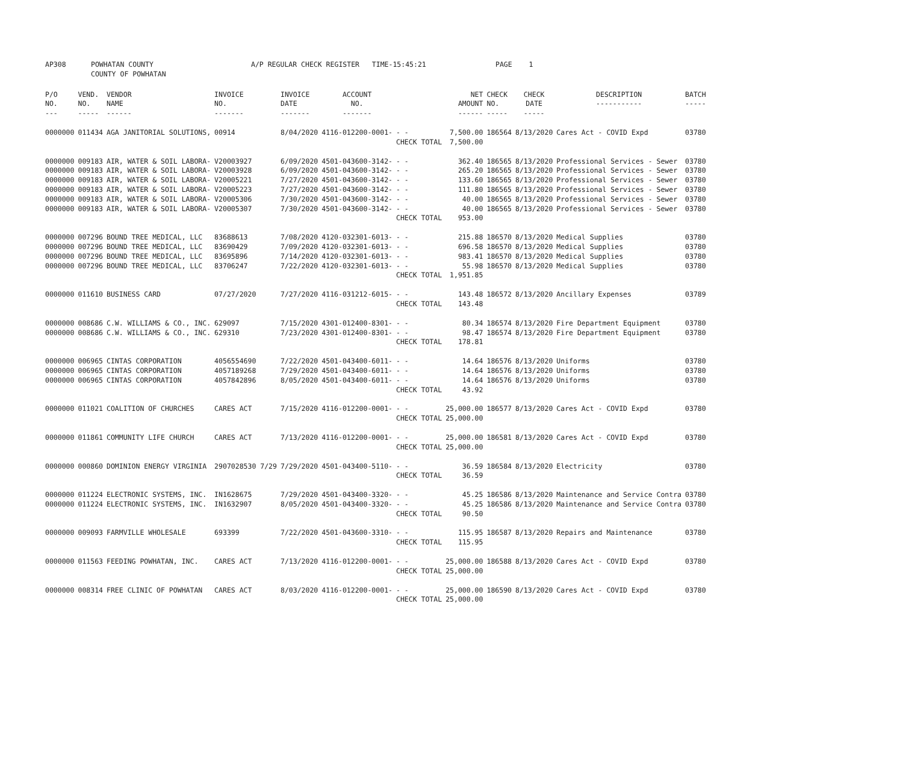| AP308 | POWHATAN COUNTY COUNTY OF POWHATAN | A/P REGULAR CHECK REGISTER TIME-15:45:21 | PAGE 1 |
| P/O NO. --- | VEND. NO. ----- | VENDOR NAME ------ | INVOICE NO. ------- | INVOICE DATE ------- | ACCOUNT NO. ------- | | NET AMOUNT ------ | CHECK NO. ----- | CHECK DATE ----- | DESCRIPTION ----------- | BATCH ----- |
| --- | --- | --- | --- | --- | --- | --- | --- | --- | --- | --- | --- |
| 0000000 | 011434 | AGA JANITORIAL SOLUTIONS, | 00914 | 8/04/2020 | 4116-012200-0001- | - - | 7,500.00 | 186564 | 8/13/2020 | Cares Act - COVID Expd | 03780 |
| | | | | | | CHECK TOTAL | 7,500.00 | | | | |
| 0000000 | 009183 | AIR, WATER & SOIL LABORA- | V20003927 | 6/09/2020 | 4501-043600-3142- | - - | 362.40 | 186565 | 8/13/2020 | Professional Services - Sewer | 03780 |
| 0000000 | 009183 | AIR, WATER & SOIL LABORA- | V20003928 | 6/09/2020 | 4501-043600-3142- | - - | 265.20 | 186565 | 8/13/2020 | Professional Services - Sewer | 03780 |
| 0000000 | 009183 | AIR, WATER & SOIL LABORA- | V20005221 | 7/27/2020 | 4501-043600-3142- | - - | 133.60 | 186565 | 8/13/2020 | Professional Services - Sewer | 03780 |
| 0000000 | 009183 | AIR, WATER & SOIL LABORA- | V20005223 | 7/27/2020 | 4501-043600-3142- | - - | 111.80 | 186565 | 8/13/2020 | Professional Services - Sewer | 03780 |
| 0000000 | 009183 | AIR, WATER & SOIL LABORA- | V20005306 | 7/30/2020 | 4501-043600-3142- | - - | 40.00 | 186565 | 8/13/2020 | Professional Services - Sewer | 03780 |
| 0000000 | 009183 | AIR, WATER & SOIL LABORA- | V20005307 | 7/30/2020 | 4501-043600-3142- | - - | 40.00 | 186565 | 8/13/2020 | Professional Services - Sewer | 03780 |
| | | | | | | CHECK TOTAL | 953.00 | | | | |
| 0000000 | 007296 | BOUND TREE MEDICAL, LLC | 83688613 | 7/08/2020 | 4120-032301-6013- | - - | 215.88 | 186570 | 8/13/2020 | Medical Supplies | 03780 |
| 0000000 | 007296 | BOUND TREE MEDICAL, LLC | 83690429 | 7/09/2020 | 4120-032301-6013- | - - | 696.58 | 186570 | 8/13/2020 | Medical Supplies | 03780 |
| 0000000 | 007296 | BOUND TREE MEDICAL, LLC | 83695896 | 7/14/2020 | 4120-032301-6013- | - - | 983.41 | 186570 | 8/13/2020 | Medical Supplies | 03780 |
| 0000000 | 007296 | BOUND TREE MEDICAL, LLC | 83706247 | 7/22/2020 | 4120-032301-6013- | - - | 55.98 | 186570 | 8/13/2020 | Medical Supplies | 03780 |
| | | | | | | CHECK TOTAL | 1,951.85 | | | | |
| 0000000 | 011610 | BUSINESS CARD | 07/27/2020 | 7/27/2020 | 4116-031212-6015- | - - | 143.48 | 186572 | 8/13/2020 | Ancillary Expenses | 03789 |
| | | | | | | CHECK TOTAL | 143.48 | | | | |
| 0000000 | 008686 | C.W. WILLIAMS & CO., INC. | 629097 | 7/15/2020 | 4301-012400-8301- | - - | 80.34 | 186574 | 8/13/2020 | Fire Department Equipment | 03780 |
| 0000000 | 008686 | C.W. WILLIAMS & CO., INC. | 629310 | 7/23/2020 | 4301-012400-8301- | - - | 98.47 | 186574 | 8/13/2020 | Fire Department Equipment | 03780 |
| | | | | | | CHECK TOTAL | 178.81 | | | | |
| 0000000 | 006965 | CINTAS CORPORATION | 4056554690 | 7/22/2020 | 4501-043400-6011- | - - | 14.64 | 186576 | 8/13/2020 | Uniforms | 03780 |
| 0000000 | 006965 | CINTAS CORPORATION | 4057189268 | 7/29/2020 | 4501-043400-6011- | - - | 14.64 | 186576 | 8/13/2020 | Uniforms | 03780 |
| 0000000 | 006965 | CINTAS CORPORATION | 4057842896 | 8/05/2020 | 4501-043400-6011- | - - | 14.64 | 186576 | 8/13/2020 | Uniforms | 03780 |
| | | | | | | CHECK TOTAL | 43.92 | | | | |
| 0000000 | 011021 | COALITION OF CHURCHES | CARES ACT | 7/15/2020 | 4116-012200-0001- | - - | 25,000.00 | 186577 | 8/13/2020 | Cares Act - COVID Expd | 03780 |
| | | | | | | CHECK TOTAL | 25,000.00 | | | | |
| 0000000 | 011861 | COMMUNITY LIFE CHURCH | CARES ACT | 7/13/2020 | 4116-012200-0001- | - - | 25,000.00 | 186581 | 8/13/2020 | Cares Act - COVID Expd | 03780 |
| | | | | | | CHECK TOTAL | 25,000.00 | | | | |
| 0000000 | 000860 | DOMINION ENERGY VIRGINIA | 2907028530 7/29 | 7/29/2020 | 4501-043400-5110- | - - | 36.59 | 186584 | 8/13/2020 | Electricity | 03780 |
| | | | | | | CHECK TOTAL | 36.59 | | | | |
| 0000000 | 011224 | ELECTRONIC SYSTEMS, INC. | IN1628675 | 7/29/2020 | 4501-043400-3320- | - - | 45.25 | 186586 | 8/13/2020 | Maintenance and Service Contra | 03780 |
| 0000000 | 011224 | ELECTRONIC SYSTEMS, INC. | IN1632907 | 8/05/2020 | 4501-043400-3320- | - - | 45.25 | 186586 | 8/13/2020 | Maintenance and Service Contra | 03780 |
| | | | | | | CHECK TOTAL | 90.50 | | | | |
| 0000000 | 009093 | FARMVILLE WHOLESALE | 693399 | 7/22/2020 | 4501-043600-3310- | - - | 115.95 | 186587 | 8/13/2020 | Repairs and Maintenance | 03780 |
| | | | | | | CHECK TOTAL | 115.95 | | | | |
| 0000000 | 011563 | FEEDING POWHATAN, INC. | CARES ACT | 7/13/2020 | 4116-012200-0001- | - - | 25,000.00 | 186588 | 8/13/2020 | Cares Act - COVID Expd | 03780 |
| | | | | | | CHECK TOTAL | 25,000.00 | | | | |
| 0000000 | 008314 | FREE CLINIC OF POWHATAN | CARES ACT | 8/03/2020 | 4116-012200-0001- | - - | 25,000.00 | 186590 | 8/13/2020 | Cares Act - COVID Expd | 03780 |
| | | | | | | CHECK TOTAL | 25,000.00 | | | | |